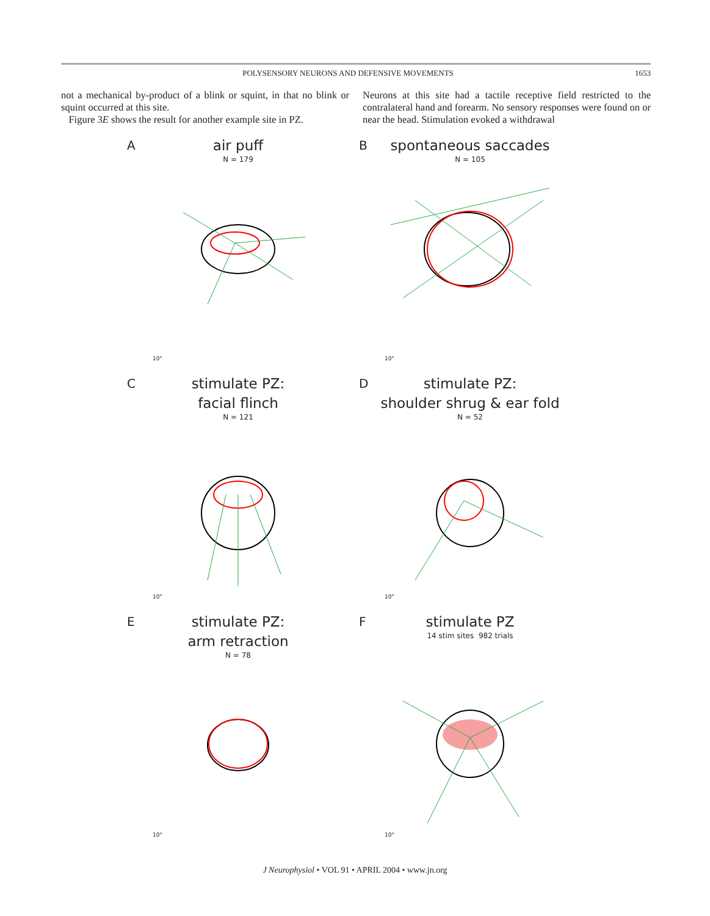POLYSENSORY NEURONS AND DEFENSIVE MOVEMENTS 1653
not a mechanical by-product of a blink or squint, in that no blink or squint occurred at this site.
Figure 3E shows the result for another example site in PZ.
Neurons at this site had a tactile receptive field restricted to the contralateral hand and forearm. No sensory responses were found on or near the head. Stimulation evoked a withdrawal
A
air puff
N = 179
10°
B
spontaneous saccades
N = 105
10°
C
stimulate PZ:
facial flinch
N = 121
10°
D
stimulate PZ:
shoulder shrug & ear fold
N = 52
10°
E
stimulate PZ:
arm retraction
N = 78
10°
F
stimulate PZ
14 stim sites 982 trials
10°
J Neurophysiol • VOL 91 • APRIL 2004 • www.jn.org